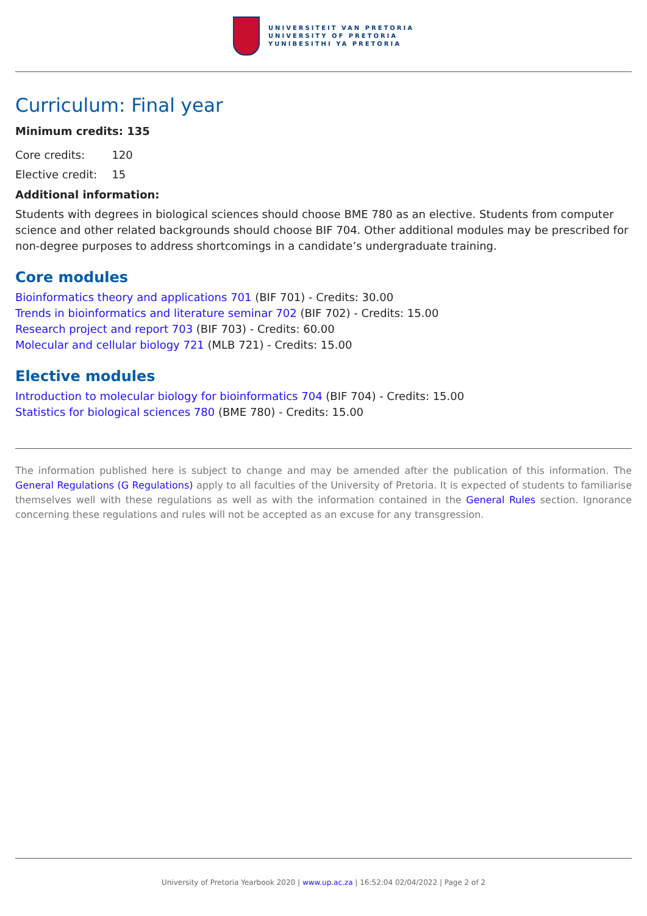UNIVERSITEIT VAN PRETORIA
UNIVERSITY OF PRETORIA
YUNIBESITHI YA PRETORIA
Curriculum: Final year
Minimum credits: 135
| Core credits: | 120 |
| Elective credit: | 15 |
Additional information:
Students with degrees in biological sciences should choose BME 780 as an elective. Students from computer science and other related backgrounds should choose BIF 704. Other additional modules may be prescribed for non-degree purposes to address shortcomings in a candidate’s undergraduate training.
Core modules
Bioinformatics theory and applications 701 (BIF 701) - Credits: 30.00
Trends in bioinformatics and literature seminar 702 (BIF 702) - Credits: 15.00
Research project and report 703 (BIF 703) - Credits: 60.00
Molecular and cellular biology 721 (MLB 721) - Credits: 15.00
Elective modules
Introduction to molecular biology for bioinformatics 704 (BIF 704) - Credits: 15.00
Statistics for biological sciences 780 (BME 780) - Credits: 15.00
The information published here is subject to change and may be amended after the publication of this information. The General Regulations (G Regulations) apply to all faculties of the University of Pretoria. It is expected of students to familiarise themselves well with these regulations as well as with the information contained in the General Rules section. Ignorance concerning these regulations and rules will not be accepted as an excuse for any transgression.
University of Pretoria Yearbook 2020 | www.up.ac.za | 16:52:04 02/04/2022 | Page 2 of 2